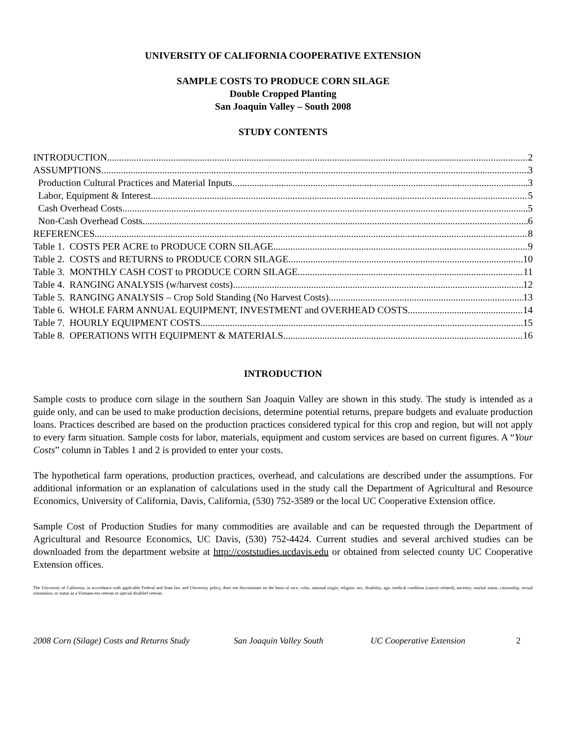UNIVERSITY OF CALIFORNIA COOPERATIVE EXTENSION
SAMPLE COSTS TO PRODUCE CORN SILAGE
Double Cropped Planting
San Joaquin Valley – South 2008
STUDY CONTENTS
INTRODUCTION 2
ASSUMPTIONS 3
Production Cultural Practices and Material Inputs 3
Labor, Equipment & Interest 5
Cash Overhead Costs 5
Non-Cash Overhead Costs 6
REFERENCES 8
Table 1. COSTS PER ACRE to PRODUCE CORN SILAGE 9
Table 2. COSTS and RETURNS to PRODUCE CORN SILAGE 10
Table 3. MONTHLY CASH COST to PRODUCE CORN SILAGE 11
Table 4. RANGING ANALYSIS (w/harvest costs) 12
Table 5. RANGING ANALYSIS – Crop Sold Standing (No Harvest Costs) 13
Table 6. WHOLE FARM ANNUAL EQUIPMENT, INVESTMENT and OVERHEAD COSTS 14
Table 7. HOURLY EQUIPMENT COSTS 15
Table 8. OPERATIONS WITH EQUIPMENT & MATERIALS 16
INTRODUCTION
Sample costs to produce corn silage in the southern San Joaquin Valley are shown in this study. The study is intended as a guide only, and can be used to make production decisions, determine potential returns, prepare budgets and evaluate production loans. Practices described are based on the production practices considered typical for this crop and region, but will not apply to every farm situation. Sample costs for labor, materials, equipment and custom services are based on current figures. A “Your Costs” column in Tables 1 and 2 is provided to enter your costs.
The hypothetical farm operations, production practices, overhead, and calculations are described under the assumptions. For additional information or an explanation of calculations used in the study call the Department of Agricultural and Resource Economics, University of California, Davis, California, (530) 752-3589 or the local UC Cooperative Extension office.
Sample Cost of Production Studies for many commodities are available and can be requested through the Department of Agricultural and Resource Economics, UC Davis, (530) 752-4424. Current studies and several archived studies can be downloaded from the department website at http://coststudies.ucdavis.edu or obtained from selected county UC Cooperative Extension offices.
The University of California, in accordance with applicable Federal and State law and University policy, does not discriminate on the basis of race, color, national origin, religion, sex, disability, age, medical condition (cancer–related), ancestry, marital status, citizenship, sexual orientation, or status as a Vietnam-era veteran or special disabled veteran.
2008 Corn (Silage) Costs and Returns Study San Joaquin Valley South UC Cooperative Extension 2